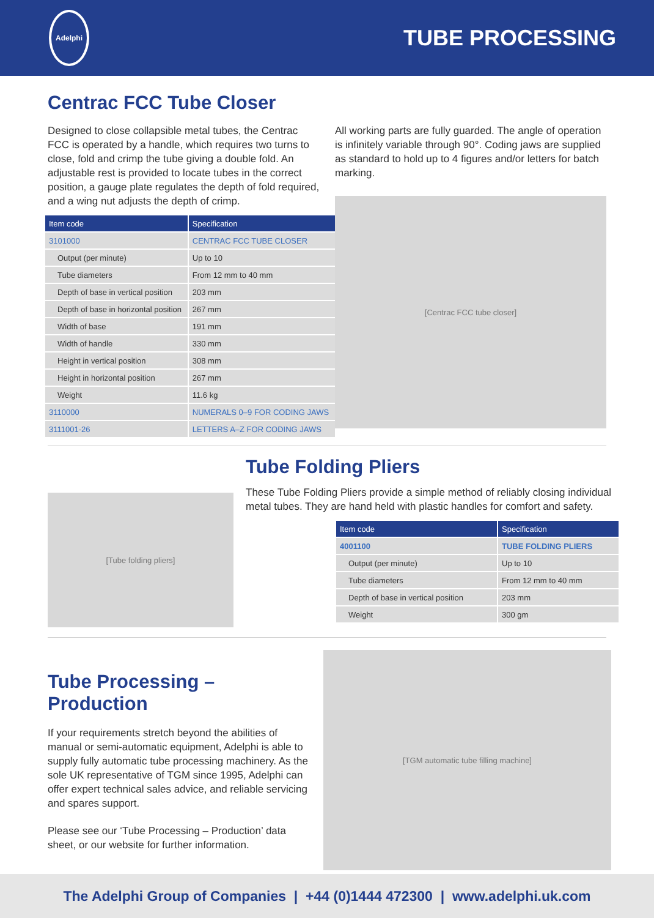Adelphi
TUBE PROCESSING
Centrac FCC Tube Closer
Designed to close collapsible metal tubes, the Centrac FCC is operated by a handle, which requires two turns to close, fold and crimp the tube giving a double fold. An adjustable rest is provided to locate tubes in the correct position, a gauge plate regulates the depth of fold required, and a wing nut adjusts the depth of crimp.
| Item code | Specification |
| --- | --- |
| 3101000 | CENTRAC FCC TUBE CLOSER |
| Output (per minute) | Up to 10 |
| Tube diameters | From 12 mm to 40 mm |
| Depth of base in vertical position | 203 mm |
| Depth of base in horizontal position | 267 mm |
| Width of base | 191 mm |
| Width of handle | 330 mm |
| Height in vertical position | 308 mm |
| Height in horizontal position | 267 mm |
| Weight | 11.6 kg |
| 3110000 | NUMERALS 0–9 FOR CODING JAWS |
| 3111001-26 | LETTERS A–Z FOR CODING JAWS |
All working parts are fully guarded. The angle of operation is infinitely variable through 90°. Coding jaws are supplied as standard to hold up to 4 figures and/or letters for batch marking.
[Centrac FCC tube closer]
[Tube folding pliers]
Tube Folding Pliers
These Tube Folding Pliers provide a simple method of reliably closing individual metal tubes. They are hand held with plastic handles for comfort and safety.
| Item code | Specification |
| --- | --- |
| 4001100 | TUBE FOLDING PLIERS |
| Output (per minute) | Up to 10 |
| Tube diameters | From 12 mm to 40 mm |
| Depth of base in vertical position | 203 mm |
| Weight | 300 gm |
Tube Processing – Production
If your requirements stretch beyond the abilities of manual or semi-automatic equipment, Adelphi is able to supply fully automatic tube processing machinery. As the sole UK representative of TGM since 1995, Adelphi can offer expert technical sales advice, and reliable servicing and spares support.
Please see our ‘Tube Processing – Production’ data sheet, or our website for further information.
[TGM automatic tube filling machine]
The Adelphi Group of Companies | +44 (0)1444 472300 | www.adelphi.uk.com